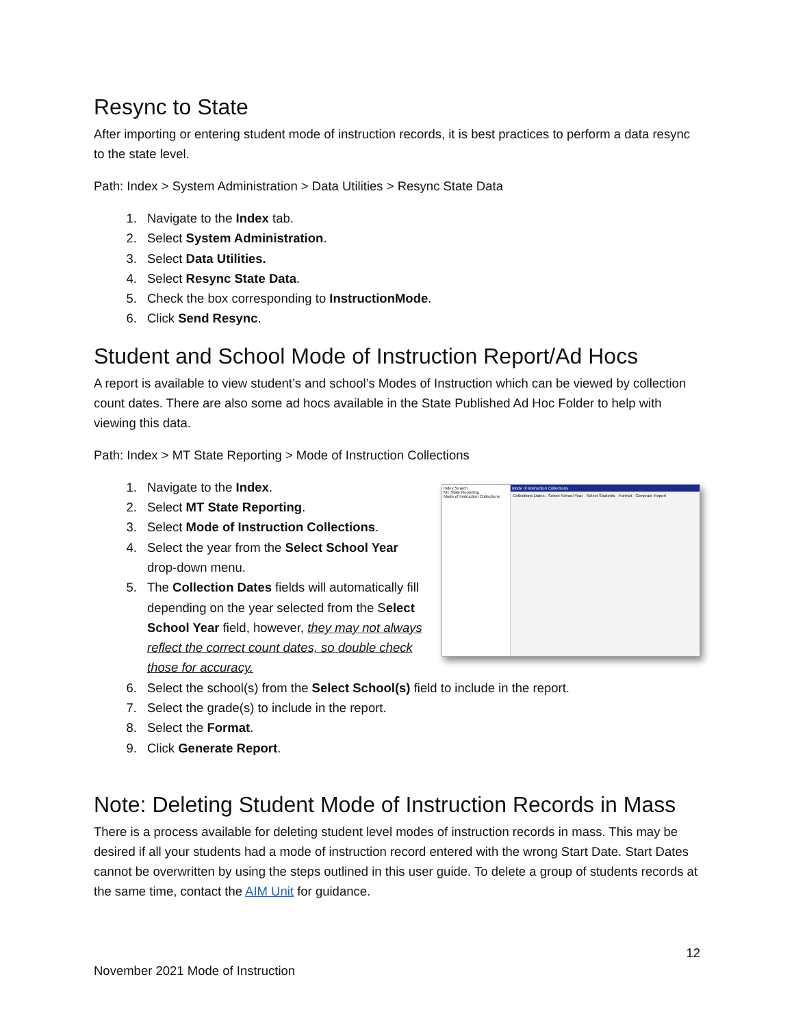Resync to State
After importing or entering student mode of instruction records, it is best practices to perform a data resync to the state level.
Path: Index > System Administration > Data Utilities > Resync State Data
1. Navigate to the Index tab.
2. Select System Administration.
3. Select Data Utilities.
4. Select Resync State Data.
5. Check the box corresponding to InstructionMode.
6. Click Send Resync.
Student and School Mode of Instruction Report/Ad Hocs
A report is available to view student’s and school’s Modes of Instruction which can be viewed by collection count dates. There are also some ad hocs available in the State Published Ad Hoc Folder to help with viewing this data.
Path: Index > MT State Reporting > Mode of Instruction Collections
Index Search
MT State Reporting
Mode of Instruction Collections
Mode of Instruction Collections
Collections Dates · Select School Year · Select Students · Format · Generate Report
1. Navigate to the Index.
2. Select MT State Reporting.
3. Select Mode of Instruction Collections.
4. Select the year from the Select School Year drop-down menu.
5. The Collection Dates fields will automatically fill depending on the year selected from the Select School Year field, however, they may not always reflect the correct count dates, so double check those for accuracy.
6. Select the school(s) from the Select School(s) field to include in the report.
7. Select the grade(s) to include in the report.
8. Select the Format.
9. Click Generate Report.
Note: Deleting Student Mode of Instruction Records in Mass
There is a process available for deleting student level modes of instruction records in mass. This may be desired if all your students had a mode of instruction record entered with the wrong Start Date. Start Dates cannot be overwritten by using the steps outlined in this user guide. To delete a group of students records at the same time, contact the AIM Unit for guidance.
12
November 2021 Mode of Instruction